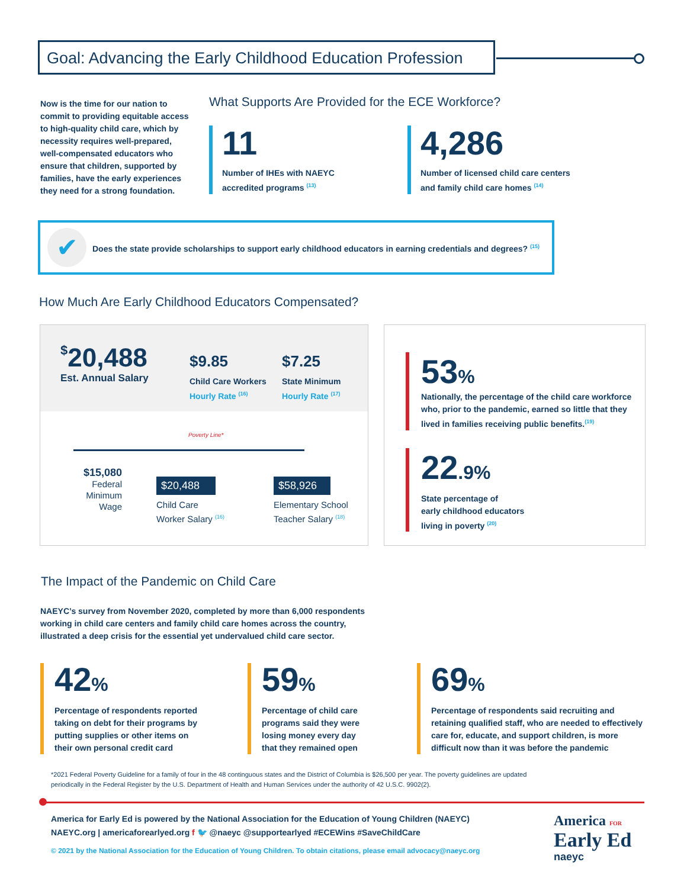Goal: Advancing the Early Childhood Education Profession
Now is the time for our nation to commit to providing equitable access to high-quality child care, which by necessity requires well-prepared, well-compensated educators who ensure that children, supported by families, have the early experiences they need for a strong foundation.
What Supports Are Provided for the ECE Workforce?
11
Number of IHEs with NAEYC accredited programs <sup>(13)</sup>
4,286
Number of licensed child care centers and family child care homes <sup>(14)</sup>
✔
Does the state provide scholarships to support early childhood educators in earning credentials and degrees? <sup>(15)</sup>
How Much Are Early Childhood Educators Compensated?
$20,488
Est. Annual Salary
$9.85
Child Care Workers
Hourly Rate <sup>(16)</sup>
$7.25
State Minimum
Hourly Rate <sup>(17)</sup>
Poverty Line*
$15,080
Federal
Minimum
Wage
$20,488
Child Care
Worker Salary <sup>(16)</sup>
$58,926
Elementary School
Teacher Salary <sup>(18)</sup>
53%
Nationally, the percentage of the child care workforce who, prior to the pandemic, earned so little that they lived in families receiving public benefits.<sup>(19)</sup>
22.9%
State percentage of
early childhood educators
living in poverty <sup>(20)</sup>
The Impact of the Pandemic on Child Care
NAEYC’s survey from November 2020, completed by more than 6,000 respondents working in child care centers and family child care homes across the country, illustrated a deep crisis for the essential yet undervalued child care sector.
42%
Percentage of respondents reported taking on debt for their programs by putting supplies or other items on their own personal credit card
59%
Percentage of child care programs said they were losing money every day that they remained open
69%
Percentage of respondents said recruiting and retaining qualified staff, who are needed to effectively care for, educate, and support children, is more difficult now than it was before the pandemic
*2021 Federal Poverty Guideline for a family of four in the 48 continguous states and the District of Columbia is $26,500 per year. The poverty guidelines are updated periodically in the Federal Register by the U.S. Department of Health and Human Services under the authority of 42 U.S.C. 9902(2).
America for Early Ed is powered by the National Association for the Education of Young Children (NAEYC)
NAEYC.org | americaforearlyed.org f 🐦 @naeyc @supportearlyed #ECEWins #SaveChildCare
© 2021 by the National Association for the Education of Young Children. To obtain citations, please email advocacy@naeyc.org
America FOR
Early Ed
naeyc